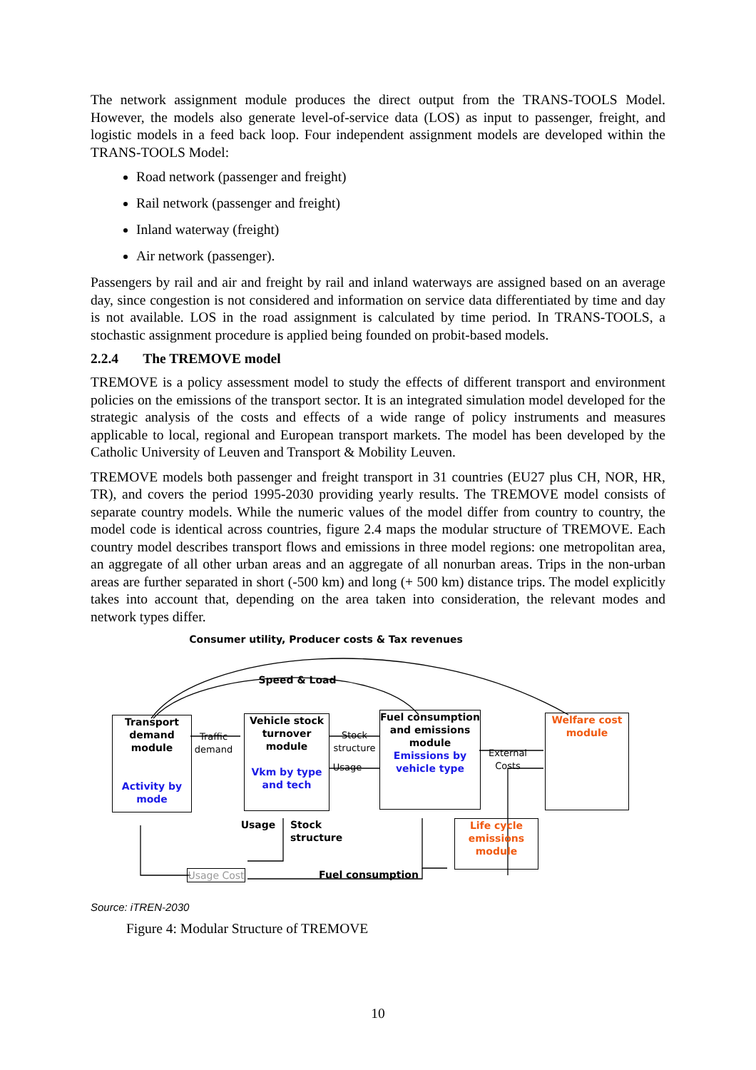The network assignment module produces the direct output from the TRANS-TOOLS Model. However, the models also generate level-of-service data (LOS) as input to passenger, freight, and logistic models in a feed back loop. Four independent assignment models are developed within the TRANS-TOOLS Model:
Road network (passenger and freight)
Rail network (passenger and freight)
Inland waterway (freight)
Air network (passenger).
Passengers by rail and air and freight by rail and inland waterways are assigned based on an average day, since congestion is not considered and information on service data differentiated by time and day is not available. LOS in the road assignment is calculated by time period. In TRANS-TOOLS, a stochastic assignment procedure is applied being founded on probit-based models.
2.2.4 The TREMOVE model
TREMOVE is a policy assessment model to study the effects of different transport and environment policies on the emissions of the transport sector. It is an integrated simulation model developed for the strategic analysis of the costs and effects of a wide range of policy instruments and measures applicable to local, regional and European transport markets. The model has been developed by the Catholic University of Leuven and Transport & Mobility Leuven.
TREMOVE models both passenger and freight transport in 31 countries (EU27 plus CH, NOR, HR, TR), and covers the period 1995-2030 providing yearly results. The TREMOVE model consists of separate country models. While the numeric values of the model differ from country to country, the model code is identical across countries, figure 2.4 maps the modular structure of TREMOVE. Each country model describes transport flows and emissions in three model regions: one metropolitan area, an aggregate of all other urban areas and an aggregate of all nonurban areas. Trips in the non-urban areas are further separated in short (-500 km) and long (+ 500 km) distance trips. The model explicitly takes into account that, depending on the area taken into consideration, the relevant modes and network types differ.
Consumer utility, Producer costs & Tax revenues
Speed & Load
Transport demand module
Activity by mode
Traffic demand
Vehicle stock turnover module
Vkm by type and tech
Stock structure
Usage
Fuel consumption and emissions module
Emissions by vehicle type
External Costs
Welfare cost module
Usage
Stock structure
Life cycle emissions module
Usage Cost
Fuel consumption
Source: iTREN-2030
Figure 4: Modular Structure of TREMOVE
10